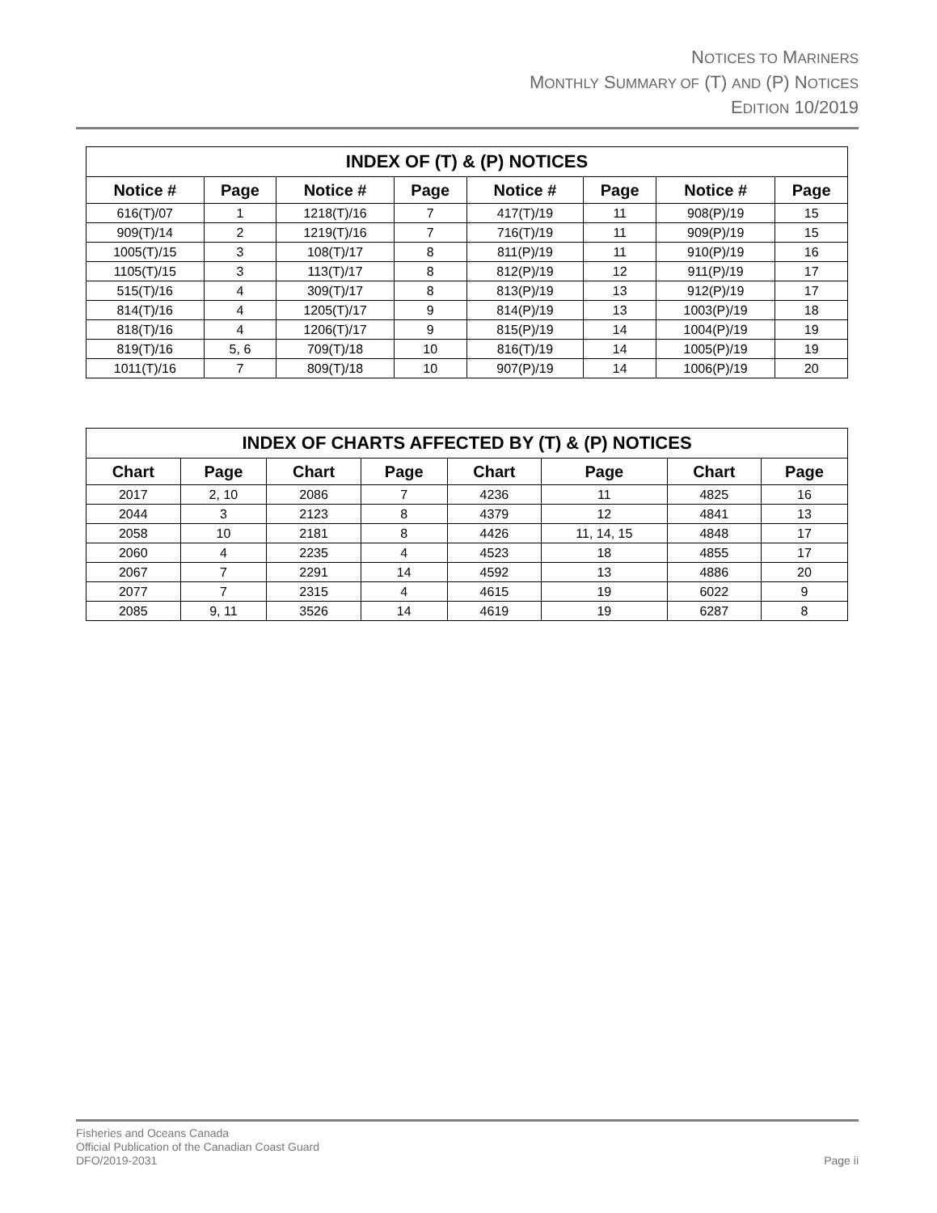NOTICES TO MARINERS
MONTHLY SUMMARY OF (T) AND (P) NOTICES
EDITION 10/2019
| INDEX OF (T) & (P) NOTICES | | | | | | | |
| --- | --- | --- | --- | --- | --- | --- | --- |
| Notice # | Page | Notice # | Page | Notice # | Page | Notice # | Page |
| 616(T)/07 | 1 | 1218(T)/16 | 7 | 417(T)/19 | 11 | 908(P)/19 | 15 |
| 909(T)/14 | 2 | 1219(T)/16 | 7 | 716(T)/19 | 11 | 909(P)/19 | 15 |
| 1005(T)/15 | 3 | 108(T)/17 | 8 | 811(P)/19 | 11 | 910(P)/19 | 16 |
| 1105(T)/15 | 3 | 113(T)/17 | 8 | 812(P)/19 | 12 | 911(P)/19 | 17 |
| 515(T)/16 | 4 | 309(T)/17 | 8 | 813(P)/19 | 13 | 912(P)/19 | 17 |
| 814(T)/16 | 4 | 1205(T)/17 | 9 | 814(P)/19 | 13 | 1003(P)/19 | 18 |
| 818(T)/16 | 4 | 1206(T)/17 | 9 | 815(P)/19 | 14 | 1004(P)/19 | 19 |
| 819(T)/16 | 5, 6 | 709(T)/18 | 10 | 816(T)/19 | 14 | 1005(P)/19 | 19 |
| 1011(T)/16 | 7 | 809(T)/18 | 10 | 907(P)/19 | 14 | 1006(P)/19 | 20 |
| INDEX OF CHARTS AFFECTED BY (T) & (P) NOTICES | | | | | | | |
| --- | --- | --- | --- | --- | --- | --- | --- |
| Chart | Page | Chart | Page | Chart | Page | Chart | Page |
| 2017 | 2, 10 | 2086 | 7 | 4236 | 11 | 4825 | 16 |
| 2044 | 3 | 2123 | 8 | 4379 | 12 | 4841 | 13 |
| 2058 | 10 | 2181 | 8 | 4426 | 11, 14, 15 | 4848 | 17 |
| 2060 | 4 | 2235 | 4 | 4523 | 18 | 4855 | 17 |
| 2067 | 7 | 2291 | 14 | 4592 | 13 | 4886 | 20 |
| 2077 | 7 | 2315 | 4 | 4615 | 19 | 6022 | 9 |
| 2085 | 9, 11 | 3526 | 14 | 4619 | 19 | 6287 | 8 |
Fisheries and Oceans Canada
Official Publication of the Canadian Coast Guard
DFO/2019-2031
Page ii